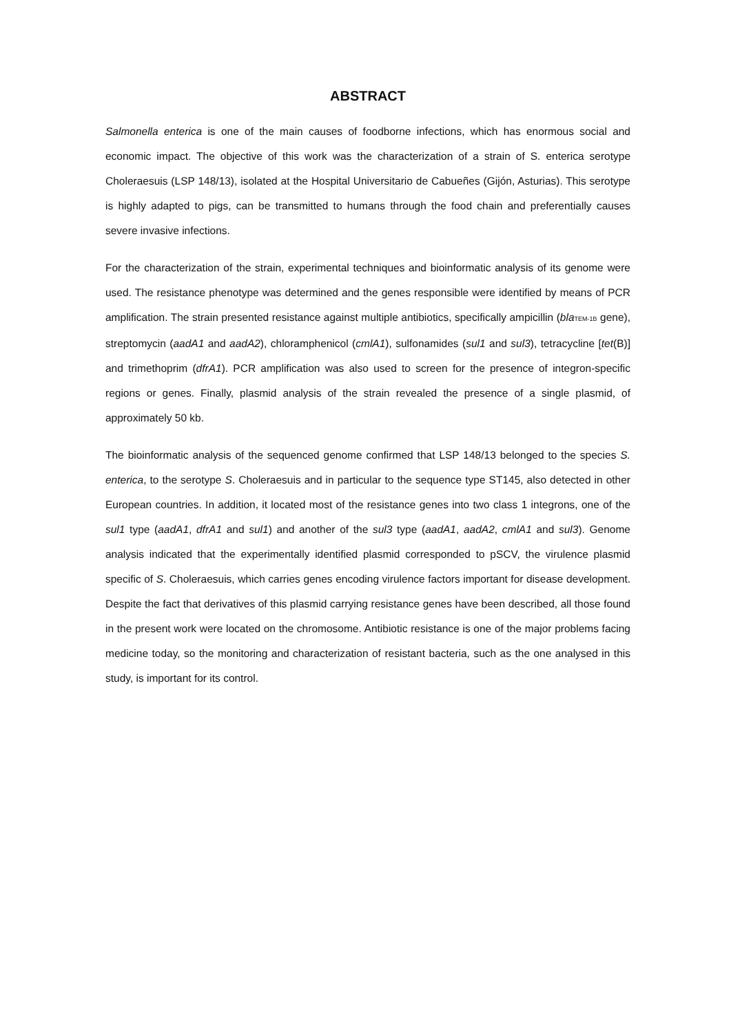ABSTRACT
Salmonella enterica is one of the main causes of foodborne infections, which has enormous social and economic impact. The objective of this work was the characterization of a strain of S. enterica serotype Choleraesuis (LSP 148/13), isolated at the Hospital Universitario de Cabueñes (Gijón, Asturias). This serotype is highly adapted to pigs, can be transmitted to humans through the food chain and preferentially causes severe invasive infections.
For the characterization of the strain, experimental techniques and bioinformatic analysis of its genome were used. The resistance phenotype was determined and the genes responsible were identified by means of PCR amplification. The strain presented resistance against multiple antibiotics, specifically ampicillin (bla<sub>TEM-1B</sub> gene), streptomycin (aadA1 and aadA2), chloramphenicol (cmlA1), sulfonamides (sul1 and sul3), tetracycline [tet(B)] and trimethoprim (dfrA1). PCR amplification was also used to screen for the presence of integron-specific regions or genes. Finally, plasmid analysis of the strain revealed the presence of a single plasmid, of approximately 50 kb.
The bioinformatic analysis of the sequenced genome confirmed that LSP 148/13 belonged to the species S. enterica, to the serotype S. Choleraesuis and in particular to the sequence type ST145, also detected in other European countries. In addition, it located most of the resistance genes into two class 1 integrons, one of the sul1 type (aadA1, dfrA1 and sul1) and another of the sul3 type (aadA1, aadA2, cmlA1 and sul3). Genome analysis indicated that the experimentally identified plasmid corresponded to pSCV, the virulence plasmid specific of S. Choleraesuis, which carries genes encoding virulence factors important for disease development. Despite the fact that derivatives of this plasmid carrying resistance genes have been described, all those found in the present work were located on the chromosome. Antibiotic resistance is one of the major problems facing medicine today, so the monitoring and characterization of resistant bacteria, such as the one analysed in this study, is important for its control.